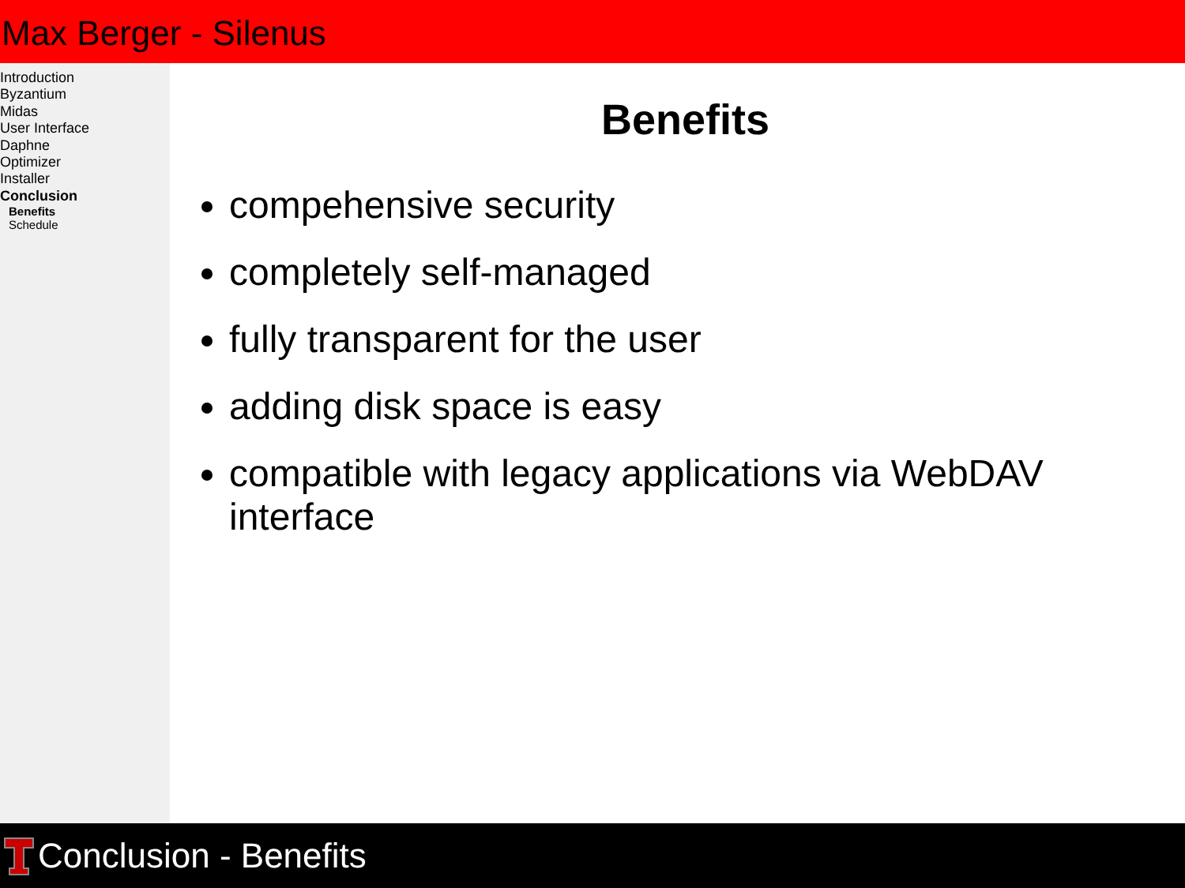Max Berger - Silenus
Introduction
Byzantium
Midas
User Interface
Daphne
Optimizer
Installer
Conclusion
Benefits
Schedule
Benefits
compehensive security
completely self-managed
fully transparent for the user
adding disk space is easy
compatible with legacy applications via WebDAV interface
Conclusion - Benefits